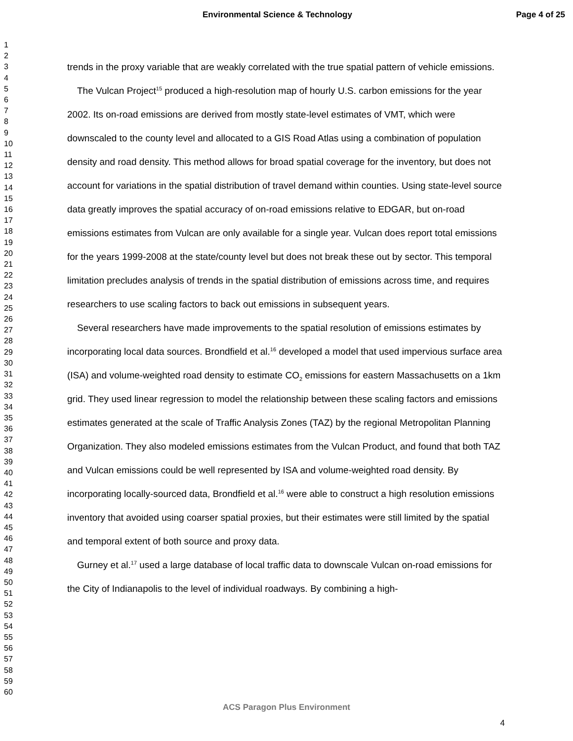Environmental Science & Technology Page 4 of 25
1
2
3
4
5
6
7
8
9
10
11
12
13
14
15
16
17
18
19
20
21
22
23
24
25
26
27
28
29
30
31
32
33
34
35
36
37
38
39
40
41
42
43
44
45
46
47
48
49
50
51
52
53
54
55
56
57
58
59
60
trends in the proxy variable that are weakly correlated with the true spatial pattern of vehicle emissions.
The Vulcan Project<sup>15</sup> produced a high-resolution map of hourly U.S. carbon emissions for the year 2002. Its on-road emissions are derived from mostly state-level estimates of VMT, which were downscaled to the county level and allocated to a GIS Road Atlas using a combination of population density and road density. This method allows for broad spatial coverage for the inventory, but does not account for variations in the spatial distribution of travel demand within counties. Using state-level source data greatly improves the spatial accuracy of on-road emissions relative to EDGAR, but on-road emissions estimates from Vulcan are only available for a single year. Vulcan does report total emissions for the years 1999-2008 at the state/county level but does not break these out by sector. This temporal limitation precludes analysis of trends in the spatial distribution of emissions across time, and requires researchers to use scaling factors to back out emissions in subsequent years.
Several researchers have made improvements to the spatial resolution of emissions estimates by incorporating local data sources. Brondfield et al.<sup>16</sup> developed a model that used impervious surface area (ISA) and volume-weighted road density to estimate CO<sub>2</sub> emissions for eastern Massachusetts on a 1km grid. They used linear regression to model the relationship between these scaling factors and emissions estimates generated at the scale of Traffic Analysis Zones (TAZ) by the regional Metropolitan Planning Organization. They also modeled emissions estimates from the Vulcan Product, and found that both TAZ and Vulcan emissions could be well represented by ISA and volume-weighted road density. By incorporating locally-sourced data, Brondfield et al.<sup>16</sup> were able to construct a high resolution emissions inventory that avoided using coarser spatial proxies, but their estimates were still limited by the spatial and temporal extent of both source and proxy data.
Gurney et al.<sup>17</sup> used a large database of local traffic data to downscale Vulcan on-road emissions for the City of Indianapolis to the level of individual roadways. By combining a high-
ACS Paragon Plus Environment
4